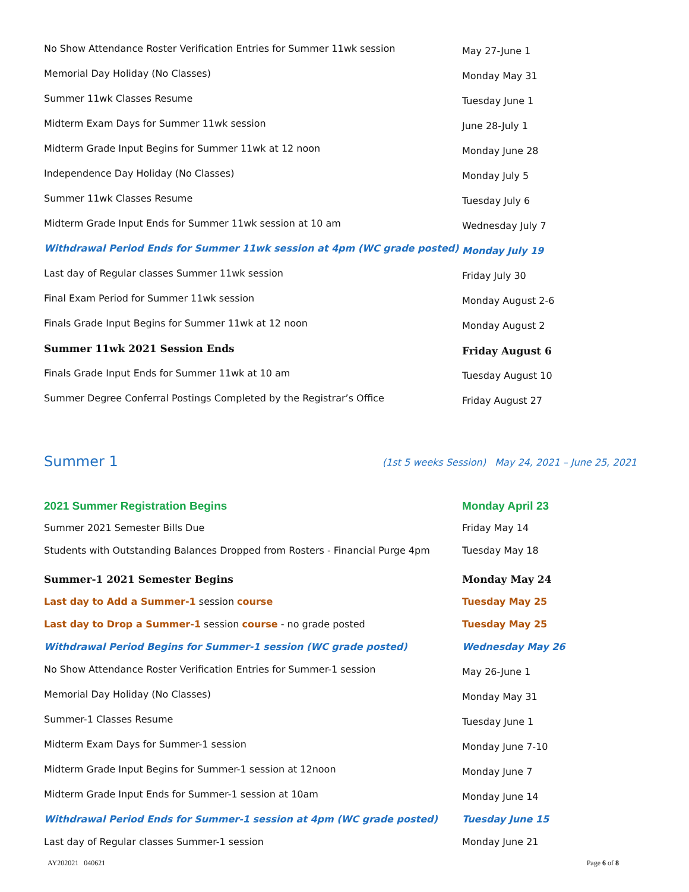| No Show Attendance Roster Verification Entries for Summer 11wk session | May 27-June 1 |
| Memorial Day Holiday (No Classes) | Monday May 31 |
| Summer 11wk Classes Resume | Tuesday June 1 |
| Midterm Exam Days for Summer 11wk session | June 28-July 1 |
| Midterm Grade Input Begins for Summer 11wk at 12 noon | Monday June 28 |
| Independence Day Holiday (No Classes) | Monday July 5 |
| Summer 11wk Classes Resume | Tuesday July 6 |
| Midterm Grade Input Ends for Summer 11wk session at 10 am | Wednesday July 7 |
| Withdrawal Period Ends for Summer 11wk session at 4pm (WC grade posted) | Monday July 19 |
| Last day of Regular classes Summer 11wk session | Friday July 30 |
| Final Exam Period for Summer 11wk session | Monday August 2-6 |
| Finals Grade Input Begins for Summer 11wk at 12 noon | Monday August 2 |
| Summer 11wk 2021 Session Ends | Friday August 6 |
| Finals Grade Input Ends for Summer 11wk at 10 am | Tuesday August 10 |
| Summer Degree Conferral Postings Completed by the Registrar’s Office | Friday August 27 |
Summer 1 (1st 5 weeks Session) May 24, 2021 – June 25, 2021
| 2021 Summer Registration Begins | Monday April 23 |
| Summer 2021 Semester Bills Due | Friday May 14 |
| Students with Outstanding Balances Dropped from Rosters - Financial Purge 4pm | Tuesday May 18 |
| Summer-1 2021 Semester Begins | Monday May 24 |
| Last day to Add a Summer-1 session course | Tuesday May 25 |
| Last day to Drop a Summer-1 session course - no grade posted | Tuesday May 25 |
| Withdrawal Period Begins for Summer-1 session (WC grade posted) | Wednesday May 26 |
| No Show Attendance Roster Verification Entries for Summer-1 session | May 26-June 1 |
| Memorial Day Holiday (No Classes) | Monday May 31 |
| Summer-1 Classes Resume | Tuesday June 1 |
| Midterm Exam Days for Summer-1 session | Monday June 7-10 |
| Midterm Grade Input Begins for Summer-1 session at 12noon | Monday June 7 |
| Midterm Grade Input Ends for Summer-1 session at 10am | Monday June 14 |
| Withdrawal Period Ends for Summer-1 session at 4pm (WC grade posted) | Tuesday June 15 |
| Last day of Regular classes Summer-1 session | Monday June 21 |
AY202021 040621 Page 6 of 8